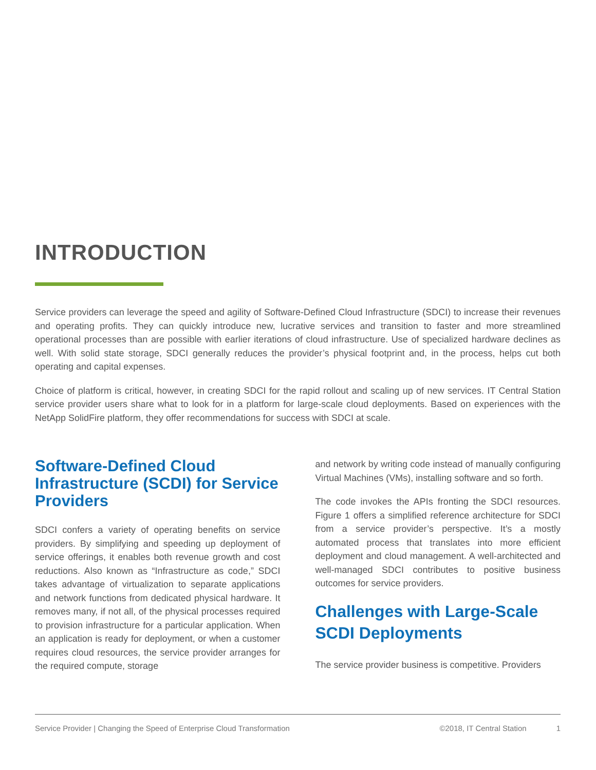INTRODUCTION
Service providers can leverage the speed and agility of Software-Defined Cloud Infrastructure (SDCI) to increase their revenues and operating profits. They can quickly introduce new, lucrative services and transition to faster and more streamlined operational processes than are possible with earlier iterations of cloud infrastructure. Use of specialized hardware declines as well. With solid state storage, SDCI generally reduces the provider’s physical footprint and, in the process, helps cut both operating and capital expenses.
Choice of platform is critical, however, in creating SDCI for the rapid rollout and scaling up of new services. IT Central Station service provider users share what to look for in a platform for large-scale cloud deployments. Based on experiences with the NetApp SolidFire platform, they offer recommendations for success with SDCI at scale.
Software-Defined Cloud Infrastructure (SCDI) for Service Providers
SDCI confers a variety of operating benefits on service providers. By simplifying and speeding up deployment of service offerings, it enables both revenue growth and cost reductions. Also known as “Infrastructure as code,” SDCI takes advantage of virtualization to separate applications and network functions from dedicated physical hardware. It removes many, if not all, of the physical processes required to provision infrastructure for a particular application. When an application is ready for deployment, or when a customer requires cloud resources, the service provider arranges for the required compute, storage
and network by writing code instead of manually configuring Virtual Machines (VMs), installing software and so forth.
The code invokes the APIs fronting the SDCI resources. Figure 1 offers a simplified reference architecture for SDCI from a service provider’s perspective. It’s a mostly automated process that translates into more efficient deployment and cloud management. A well-architected and well-managed SDCI contributes to positive business outcomes for service providers.
Challenges with Large-Scale SCDI Deployments
The service provider business is competitive. Providers
Service Provider | Changing the Speed of Enterprise Cloud Transformation ©2018, IT Central Station 1